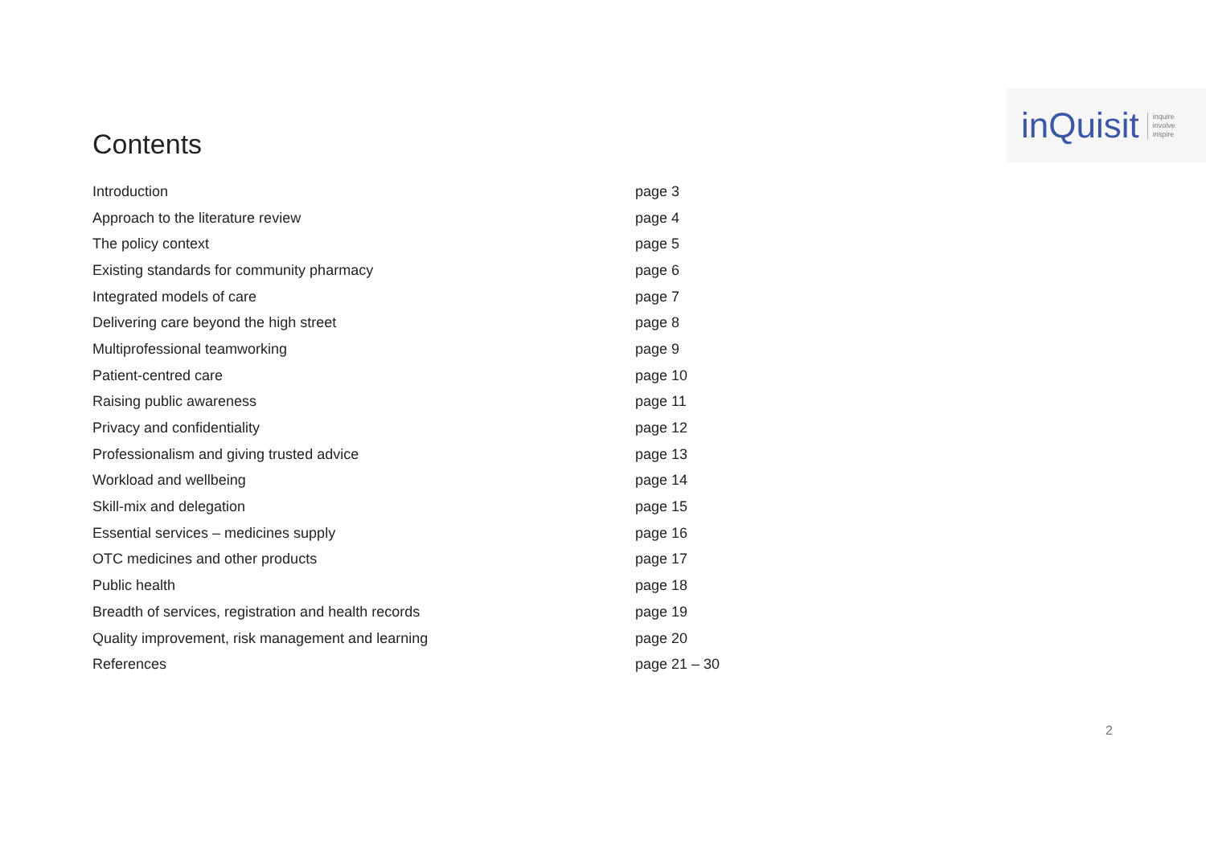Contents
inQuisit inquire
involve
inspire
| Introduction | page 3 |
| Approach to the literature review | page 4 |
| The policy context | page 5 |
| Existing standards for community pharmacy | page 6 |
| Integrated models of care | page 7 |
| Delivering care beyond the high street | page 8 |
| Multiprofessional teamworking | page 9 |
| Patient-centred care | page 10 |
| Raising public awareness | page 11 |
| Privacy and confidentiality | page 12 |
| Professionalism and giving trusted advice | page 13 |
| Workload and wellbeing | page 14 |
| Skill-mix and delegation | page 15 |
| Essential services – medicines supply | page 16 |
| OTC medicines and other products | page 17 |
| Public health | page 18 |
| Breadth of services, registration and health records | page 19 |
| Quality improvement, risk management and learning | page 20 |
| References | page 21 – 30 |
2